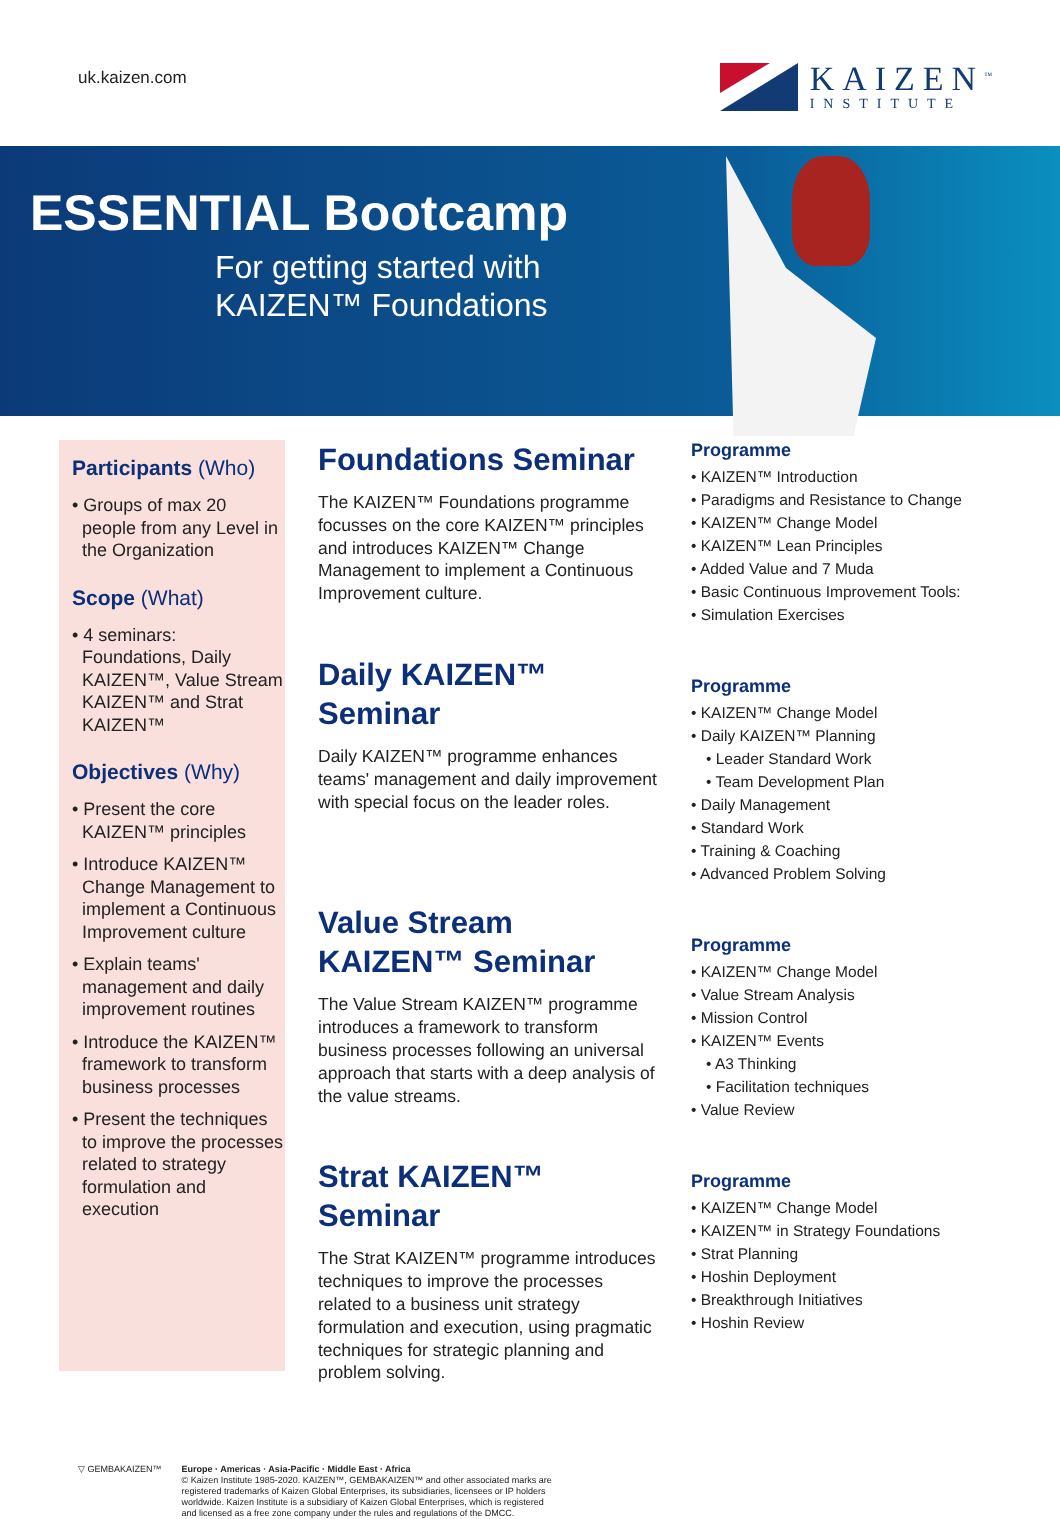uk.kaizen.com
KAIZEN<sup>™</sup>
INSTITUTE
ESSENTIAL Bootcamp
For getting started with
KAIZEN™ Foundations
Participants (Who)
• Groups of max 20 people from any Level in the Organization
Scope (What)
• 4 seminars: Foundations, Daily KAIZEN™, Value Stream KAIZEN™ and Strat KAIZEN™
Objectives (Why)
• Present the core KAIZEN™ principles
• Introduce KAIZEN™ Change Management to implement a Continuous Improvement culture
• Explain teams' management and daily improvement routines
• Introduce the KAIZEN™ framework to transform business processes
• Present the techniques to improve the processes related to strategy formulation and execution
Foundations Seminar
The KAIZEN™ Foundations programme focusses on the core KAIZEN™ principles and introduces KAIZEN™ Change Management to implement a Continuous Improvement culture.
Daily KAIZEN™ Seminar
Daily KAIZEN™ programme enhances teams' management and daily improvement with special focus on the leader roles.
Value Stream KAIZEN™ Seminar
The Value Stream KAIZEN™ programme introduces a framework to transform business processes following an universal approach that starts with a deep analysis of the value streams.
Strat KAIZEN™ Seminar
The Strat KAIZEN™ programme introduces techniques to improve the processes related to a business unit strategy formulation and execution, using pragmatic techniques for strategic planning and problem solving.
Programme
• KAIZEN™ Introduction
• Paradigms and Resistance to Change
• KAIZEN™ Change Model
• KAIZEN™ Lean Principles
• Added Value and 7 Muda
• Basic Continuous Improvement Tools:
• Simulation Exercises
Programme
• KAIZEN™ Change Model
• Daily KAIZEN™ Planning
• Leader Standard Work
• Team Development Plan
• Daily Management
• Standard Work
• Training & Coaching
• Advanced Problem Solving
Programme
• KAIZEN™ Change Model
• Value Stream Analysis
• Mission Control
• KAIZEN™ Events
• A3 Thinking
• Facilitation techniques
• Value Review
Programme
• KAIZEN™ Change Model
• KAIZEN™ in Strategy Foundations
• Strat Planning
• Hoshin Deployment
• Breakthrough Initiatives
• Hoshin Review
▽ GEMBAKAIZEN™ Europe · Americas · Asia-Pacific · Middle East · Africa
© Kaizen Institute 1985-2020. KAIZEN™, GEMBAKAIZEN™ and other associated marks are
registered trademarks of Kaizen Global Enterprises, its subsidiaries, licensees or IP holders
worldwide. Kaizen Institute is a subsidiary of Kaizen Global Enterprises, which is registered
and licensed as a free zone company under the rules and regulations of the DMCC.